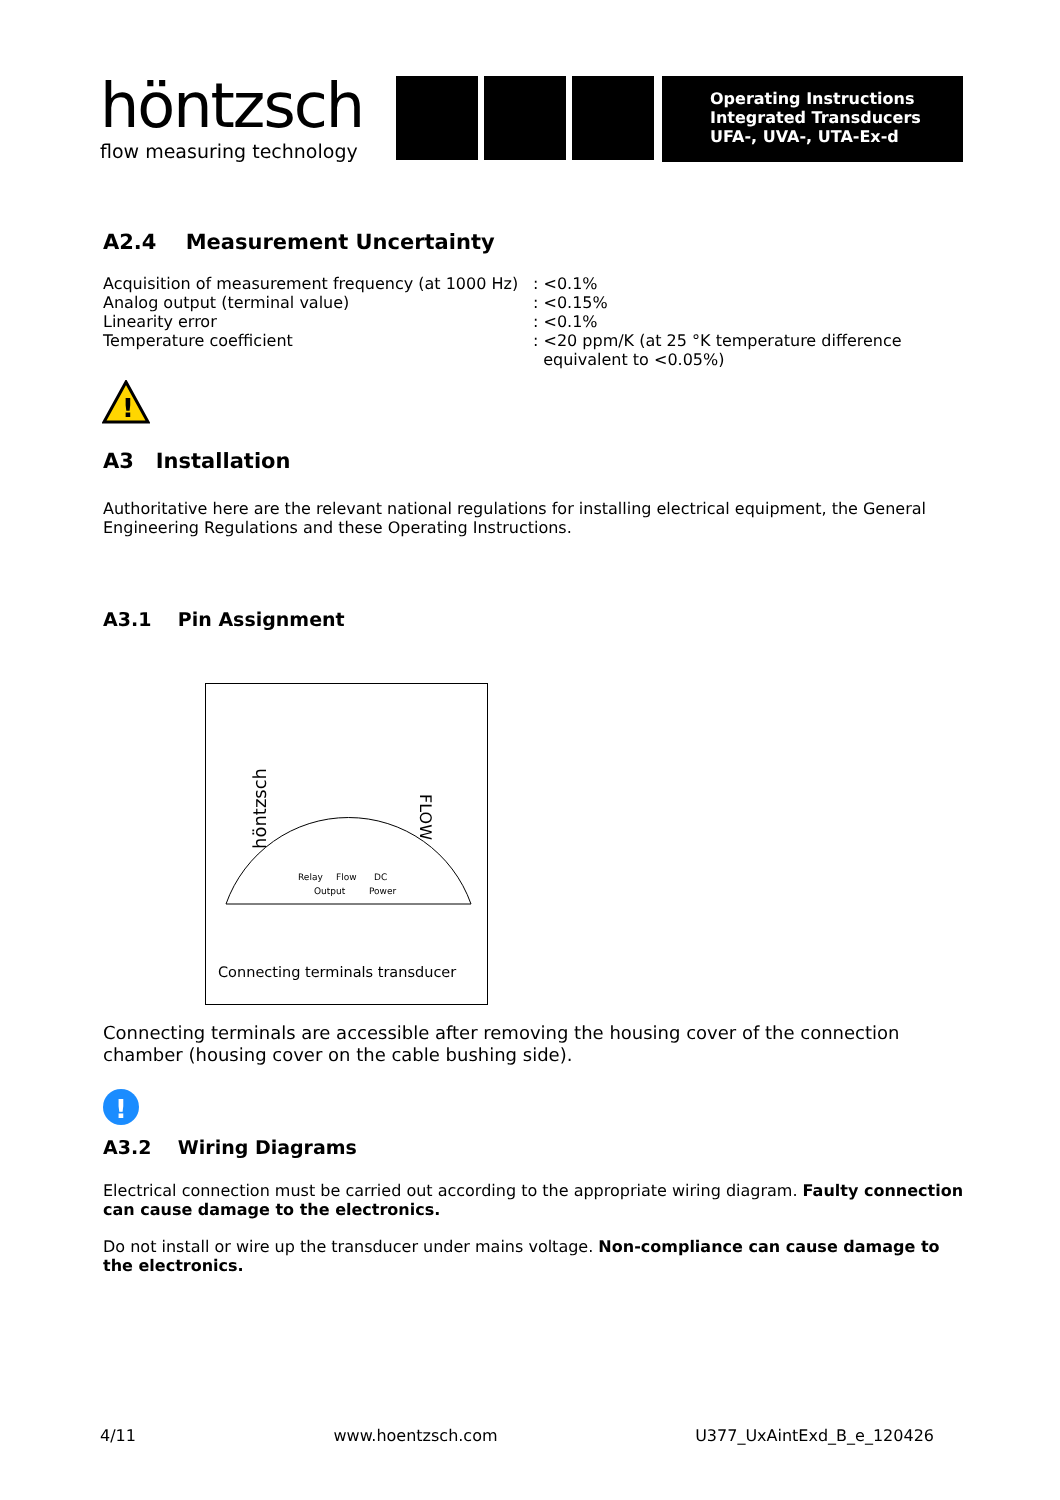höntzsch
flow measuring technology
Operating Instructions
Integrated Transducers
UFA-, UVA-, UTA-Ex-d
A2.4 Measurement Uncertainty
Acquisition of measurement frequency (at 1000 Hz): <0.1%
Analog output (terminal value): <0.15%
Linearity error: <0.1%
Temperature coefficient: <20 ppm/K (at 25 °K temperature difference
equivalent to <0.05%)
!
A3 Installation
Authoritative here are the relevant national regulations for installing electrical equipment, the General Engineering Regulations and these Operating Instructions.
A3.1 Pin Assignment
höntzsch
FLOW
Relay
Flow
DC
Output
Power
Connecting terminals transducer
Connecting terminals are accessible after removing the housing cover of the connection chamber (housing cover on the cable bushing side).
!
A3.2 Wiring Diagrams
Electrical connection must be carried out according to the appropriate wiring diagram. Faulty connection can cause damage to the electronics.
Do not install or wire up the transducer under mains voltage. Non-compliance can cause damage to the electronics.
4/11 www.hoentzsch.com U377_UxAintExd_B_e_120426